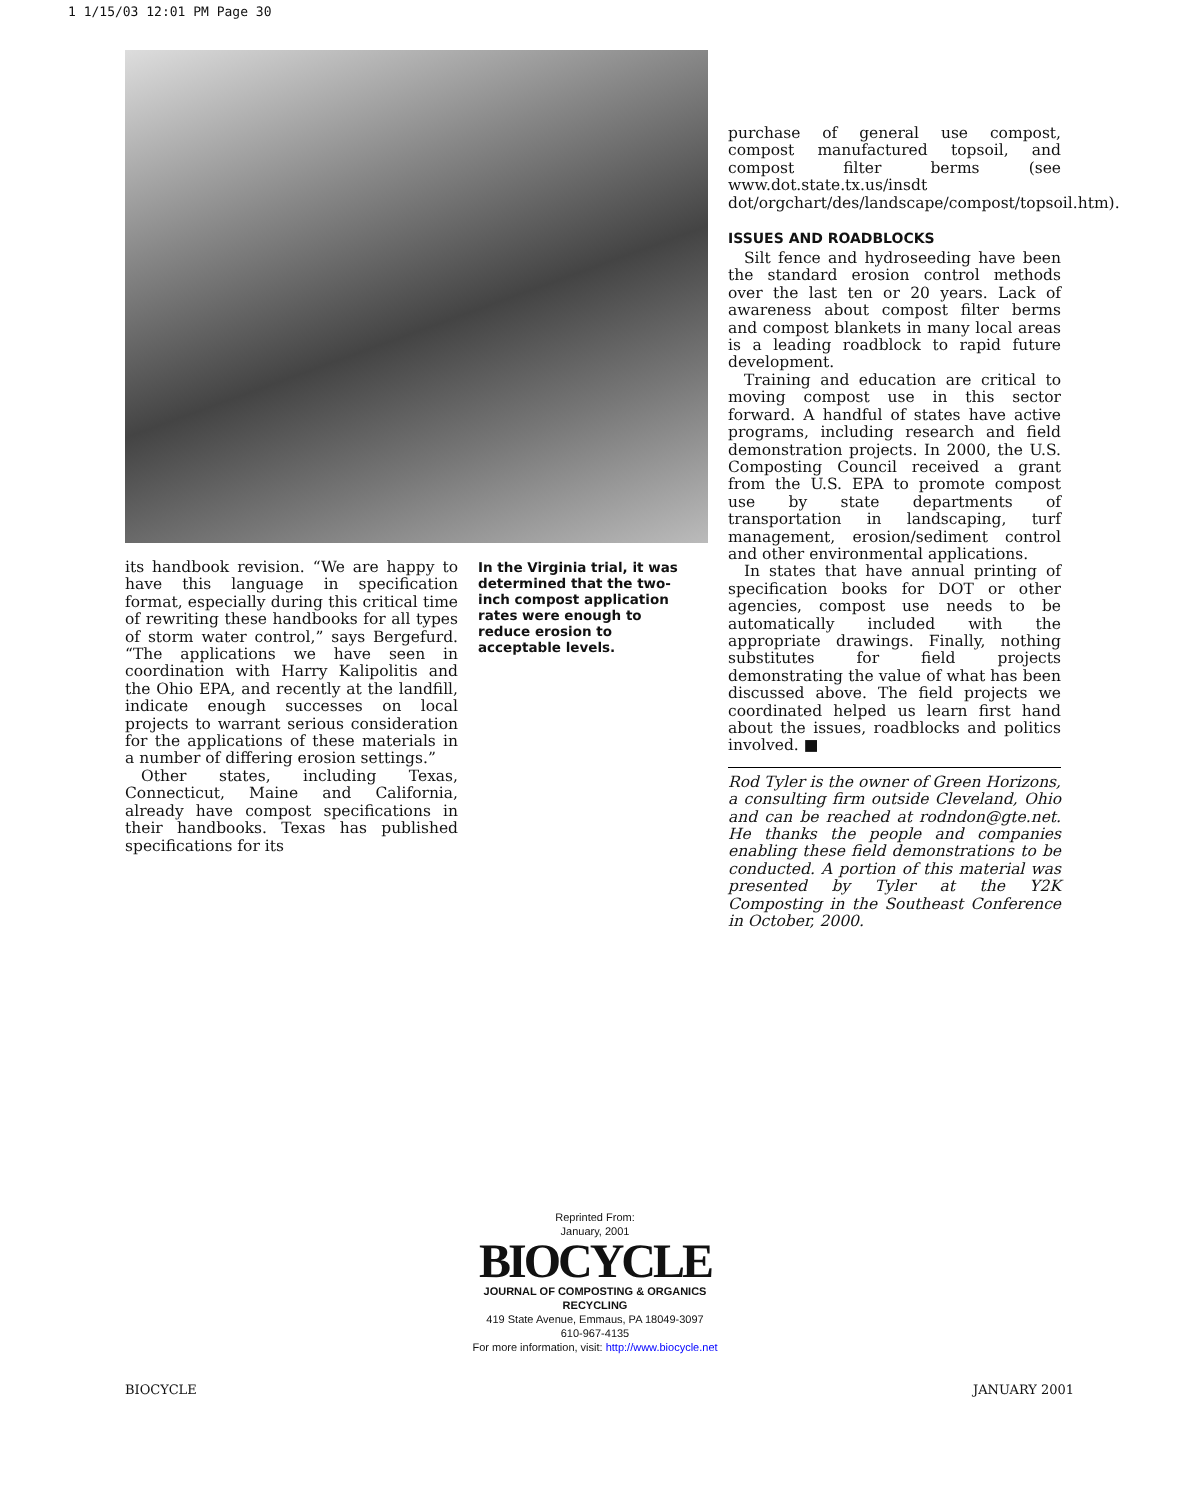1 1/15/03 12:01 PM Page 30
its handbook revision. “We are happy to have this language in specification format, especially during this critical time of rewriting these handbooks for all types of storm water control,” says Bergefurd. “The applications we have seen in coordination with Harry Kalipolitis and the Ohio EPA, and recently at the landfill, indicate enough successes on local projects to warrant serious consideration for the applications of these materials in a number of differing erosion settings.”
Other states, including Texas, Connecticut, Maine and California, already have compost specifications in their handbooks. Texas has published specifications for its
In the Virginia trial, it was determined that the two-inch compost application rates were enough to reduce erosion to acceptable levels.
purchase of general use compost, compost manufactured topsoil, and compost filter berms (see www.dot.state.tx.us/insdt dot/orgchart/des/landscape/compost/topsoil.htm).
ISSUES AND ROADBLOCKS
Silt fence and hydroseeding have been the standard erosion control methods over the last ten or 20 years. Lack of awareness about compost filter berms and compost blankets in many local areas is a leading roadblock to rapid future development.
Training and education are critical to moving compost use in this sector forward. A handful of states have active programs, including research and field demonstration projects. In 2000, the U.S. Composting Council received a grant from the U.S. EPA to promote compost use by state departments of transportation in landscaping, turf management, erosion/sediment control and other environmental applications.
In states that have annual printing of specification books for DOT or other agencies, compost use needs to be automatically included with the appropriate drawings. Finally, nothing substitutes for field projects demonstrating the value of what has been discussed above. The field projects we coordinated helped us learn first hand about the issues, roadblocks and politics involved. ■
Rod Tyler is the owner of Green Horizons, a consulting firm outside Cleveland, Ohio and can be reached at rodndon@gte.net. He thanks the people and companies enabling these field demonstrations to be conducted. A portion of this material was presented by Tyler at the Y2K Composting in the Southeast Conference in October, 2000.
Reprinted From:
January, 2001
BIOCYCLE
JOURNAL OF COMPOSTING & ORGANICS RECYCLING
419 State Avenue, Emmaus, PA 18049-3097
610-967-4135
For more information, visit: http://www.biocycle.net
BIOCYCLE JANUARY 2001